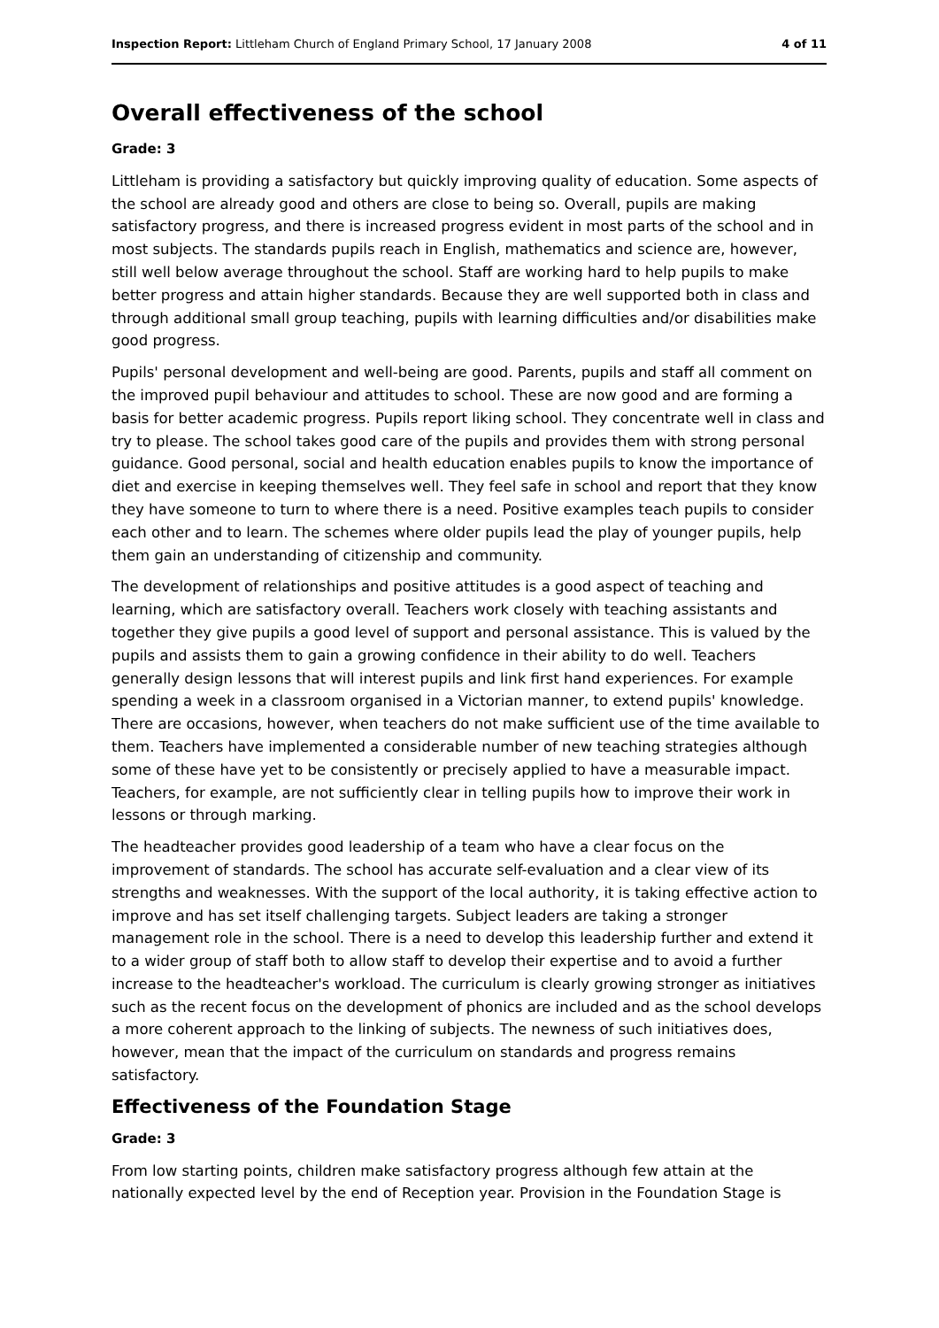Inspection Report: Littleham Church of England Primary School, 17 January 2008 4 of 11
Overall effectiveness of the school
Grade: 3
Littleham is providing a satisfactory but quickly improving quality of education. Some aspects of the school are already good and others are close to being so. Overall, pupils are making satisfactory progress, and there is increased progress evident in most parts of the school and in most subjects. The standards pupils reach in English, mathematics and science are, however, still well below average throughout the school. Staff are working hard to help pupils to make better progress and attain higher standards. Because they are well supported both in class and through additional small group teaching, pupils with learning difficulties and/or disabilities make good progress.
Pupils' personal development and well-being are good. Parents, pupils and staff all comment on the improved pupil behaviour and attitudes to school. These are now good and are forming a basis for better academic progress. Pupils report liking school. They concentrate well in class and try to please. The school takes good care of the pupils and provides them with strong personal guidance. Good personal, social and health education enables pupils to know the importance of diet and exercise in keeping themselves well. They feel safe in school and report that they know they have someone to turn to where there is a need. Positive examples teach pupils to consider each other and to learn. The schemes where older pupils lead the play of younger pupils, help them gain an understanding of citizenship and community.
The development of relationships and positive attitudes is a good aspect of teaching and learning, which are satisfactory overall. Teachers work closely with teaching assistants and together they give pupils a good level of support and personal assistance. This is valued by the pupils and assists them to gain a growing confidence in their ability to do well. Teachers generally design lessons that will interest pupils and link first hand experiences. For example spending a week in a classroom organised in a Victorian manner, to extend pupils' knowledge. There are occasions, however, when teachers do not make sufficient use of the time available to them. Teachers have implemented a considerable number of new teaching strategies although some of these have yet to be consistently or precisely applied to have a measurable impact. Teachers, for example, are not sufficiently clear in telling pupils how to improve their work in lessons or through marking.
The headteacher provides good leadership of a team who have a clear focus on the improvement of standards. The school has accurate self-evaluation and a clear view of its strengths and weaknesses. With the support of the local authority, it is taking effective action to improve and has set itself challenging targets. Subject leaders are taking a stronger management role in the school. There is a need to develop this leadership further and extend it to a wider group of staff both to allow staff to develop their expertise and to avoid a further increase to the headteacher's workload. The curriculum is clearly growing stronger as initiatives such as the recent focus on the development of phonics are included and as the school develops a more coherent approach to the linking of subjects. The newness of such initiatives does, however, mean that the impact of the curriculum on standards and progress remains satisfactory.
Effectiveness of the Foundation Stage
Grade: 3
From low starting points, children make satisfactory progress although few attain at the nationally expected level by the end of Reception year. Provision in the Foundation Stage is